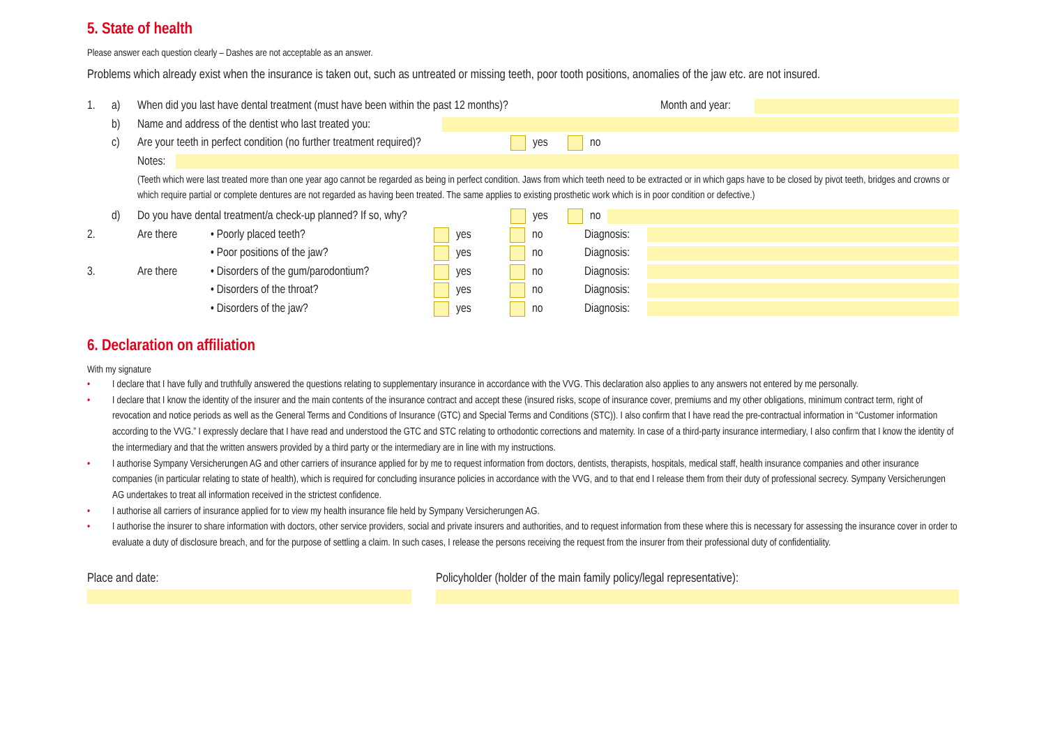5. State of health
Please answer each question clearly – Dashes are not acceptable as an answer.
Problems which already exist when the insurance is taken out, such as untreated or missing teeth, poor tooth positions, anomalies of the jaw etc. are not insured.
1. a) When did you last have dental treatment (must have been within the past 12 months)? Month and year:
b) Name and address of the dentist who last treated you:
c) Are your teeth in perfect condition (no further treatment required)? yes no
Notes:
(Teeth which were last treated more than one year ago cannot be regarded as being in perfect condition. Jaws from which teeth need to be extracted or in which gaps have to be closed by pivot teeth, bridges and crowns or which require partial or complete dentures are not regarded as having been treated. The same applies to existing prosthetic work which is in poor condition or defective.)
d) Do you have dental treatment/a check-up planned? If so, why? yes no
2. Are there • Poorly placed teeth? yes no Diagnosis:
• Poor positions of the jaw? yes no Diagnosis:
3. Are there • Disorders of the gum/parodontium? yes no Diagnosis:
• Disorders of the throat? yes no Diagnosis:
• Disorders of the jaw? yes no Diagnosis:
6. Declaration on affiliation
With my signature
• I declare that I have fully and truthfully answered the questions relating to supplementary insurance in accordance with the VVG. This declaration also applies to any answers not entered by me personally.
• I declare that I know the identity of the insurer and the main contents of the insurance contract and accept these (insured risks, scope of insurance cover, premiums and my other obligations, minimum contract term, right of revocation and notice periods as well as the General Terms and Conditions of Insurance (GTC) and Special Terms and Conditions (STC)). I also confirm that I have read the pre-contractual information in “Customer information according to the VVG.” I expressly declare that I have read and understood the GTC and STC relating to orthodontic corrections and maternity. In case of a third-party insurance intermediary, I also confirm that I know the identity of the intermediary and that the written answers provided by a third party or the intermediary are in line with my instructions.
• I authorise Sympany Versicherungen AG and other carriers of insurance applied for by me to request information from doctors, dentists, therapists, hospitals, medical staff, health insurance companies and other insurance companies (in particular relating to state of health), which is required for concluding insurance policies in accordance with the VVG, and to that end I release them from their duty of professional secrecy. Sympany Versicherungen AG undertakes to treat all information received in the strictest confidence.
• I authorise all carriers of insurance applied for to view my health insurance file held by Sympany Versicherungen AG.
• I authorise the insurer to share information with doctors, other service providers, social and private insurers and authorities, and to request information from these where this is necessary for assessing the insurance cover in order to evaluate a duty of disclosure breach, and for the purpose of settling a claim. In such cases, I release the persons receiving the request from the insurer from their professional duty of confidentiality.
Place and date: Policyholder (holder of the main family policy/legal representative):